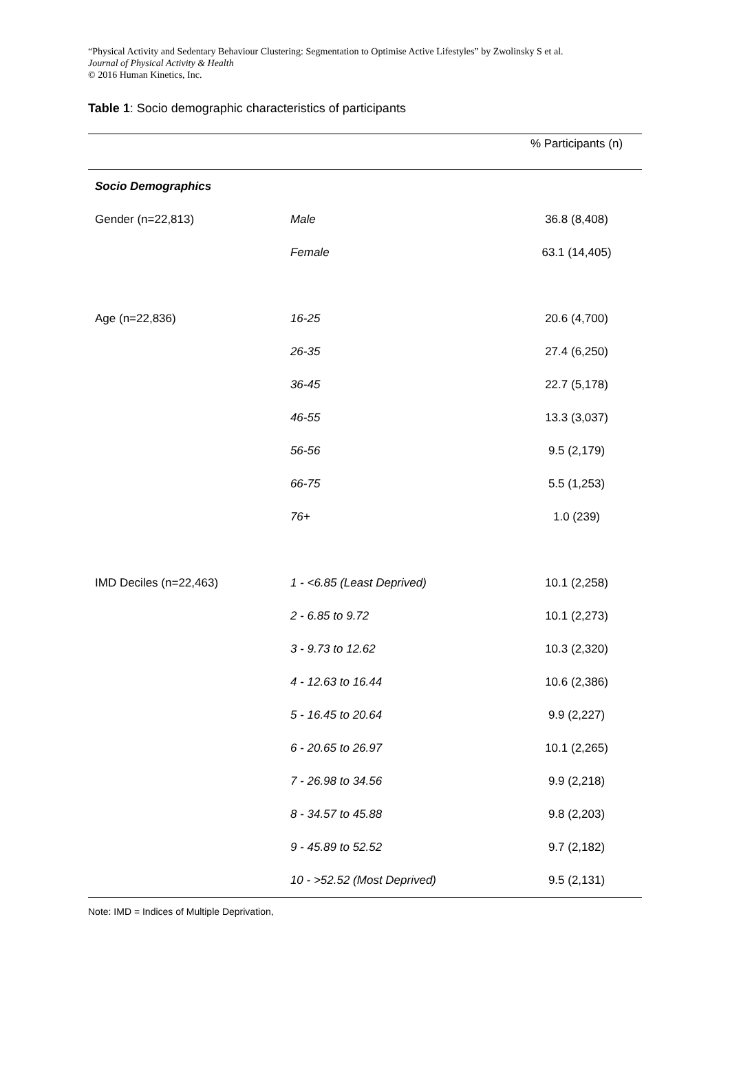“Physical Activity and Sedentary Behaviour Clustering: Segmentation to Optimise Active Lifestyles” by Zwolinsky S et al.
Journal of Physical Activity & Health
© 2016 Human Kinetics, Inc.
Table 1: Socio demographic characteristics of participants
| | | % Participants (n) |
| --- | --- | --- |
| Socio Demographics | | |
| Gender (n=22,813) | Male | 36.8 (8,408) |
| | Female | 63.1 (14,405) |
| Age (n=22,836) | 16-25 | 20.6 (4,700) |
| | 26-35 | 27.4 (6,250) |
| | 36-45 | 22.7 (5,178) |
| | 46-55 | 13.3 (3,037) |
| | 56-56 | 9.5 (2,179) |
| | 66-75 | 5.5 (1,253) |
| | 76+ | 1.0 (239) |
| IMD Deciles (n=22,463) | 1 - <6.85 (Least Deprived) | 10.1 (2,258) |
| | 2 - 6.85 to 9.72 | 10.1 (2,273) |
| | 3 - 9.73 to 12.62 | 10.3 (2,320) |
| | 4 - 12.63 to 16.44 | 10.6 (2,386) |
| | 5 - 16.45 to 20.64 | 9.9 (2,227) |
| | 6 - 20.65 to 26.97 | 10.1 (2,265) |
| | 7 - 26.98 to 34.56 | 9.9 (2,218) |
| | 8 - 34.57 to 45.88 | 9.8 (2,203) |
| | 9 - 45.89 to 52.52 | 9.7 (2,182) |
| | 10 - >52.52 (Most Deprived) | 9.5 (2,131) |
Note: IMD = Indices of Multiple Deprivation,